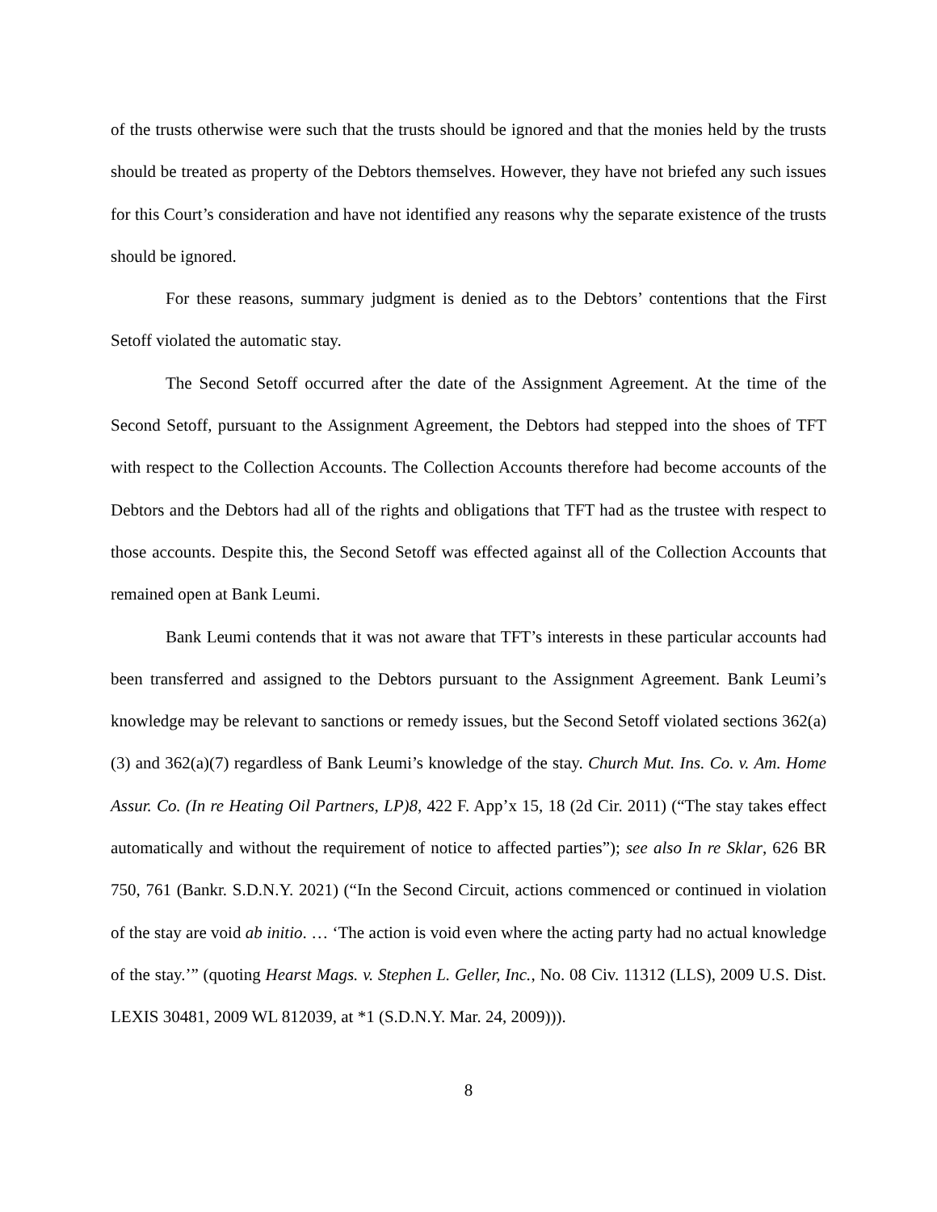of the trusts otherwise were such that the trusts should be ignored and that the monies held by the trusts should be treated as property of the Debtors themselves. However, they have not briefed any such issues for this Court’s consideration and have not identified any reasons why the separate existence of the trusts should be ignored.
For these reasons, summary judgment is denied as to the Debtors’ contentions that the First Setoff violated the automatic stay.
The Second Setoff occurred after the date of the Assignment Agreement. At the time of the Second Setoff, pursuant to the Assignment Agreement, the Debtors had stepped into the shoes of TFT with respect to the Collection Accounts. The Collection Accounts therefore had become accounts of the Debtors and the Debtors had all of the rights and obligations that TFT had as the trustee with respect to those accounts. Despite this, the Second Setoff was effected against all of the Collection Accounts that remained open at Bank Leumi.
Bank Leumi contends that it was not aware that TFT’s interests in these particular accounts had been transferred and assigned to the Debtors pursuant to the Assignment Agreement. Bank Leumi’s knowledge may be relevant to sanctions or remedy issues, but the Second Setoff violated sections 362(a)(3) and 362(a)(7) regardless of Bank Leumi’s knowledge of the stay. Church Mut. Ins. Co. v. Am. Home Assur. Co. (In re Heating Oil Partners, LP)8, 422 F. App’x 15, 18 (2d Cir. 2011) (“The stay takes effect automatically and without the requirement of notice to affected parties”); see also In re Sklar, 626 BR 750, 761 (Bankr. S.D.N.Y. 2021) (“In the Second Circuit, actions commenced or continued in violation of the stay are void ab initio. … ‘The action is void even where the acting party had no actual knowledge of the stay.’” (quoting Hearst Mags. v. Stephen L. Geller, Inc., No. 08 Civ. 11312 (LLS), 2009 U.S. Dist. LEXIS 30481, 2009 WL 812039, at *1 (S.D.N.Y. Mar. 24, 2009))).
8